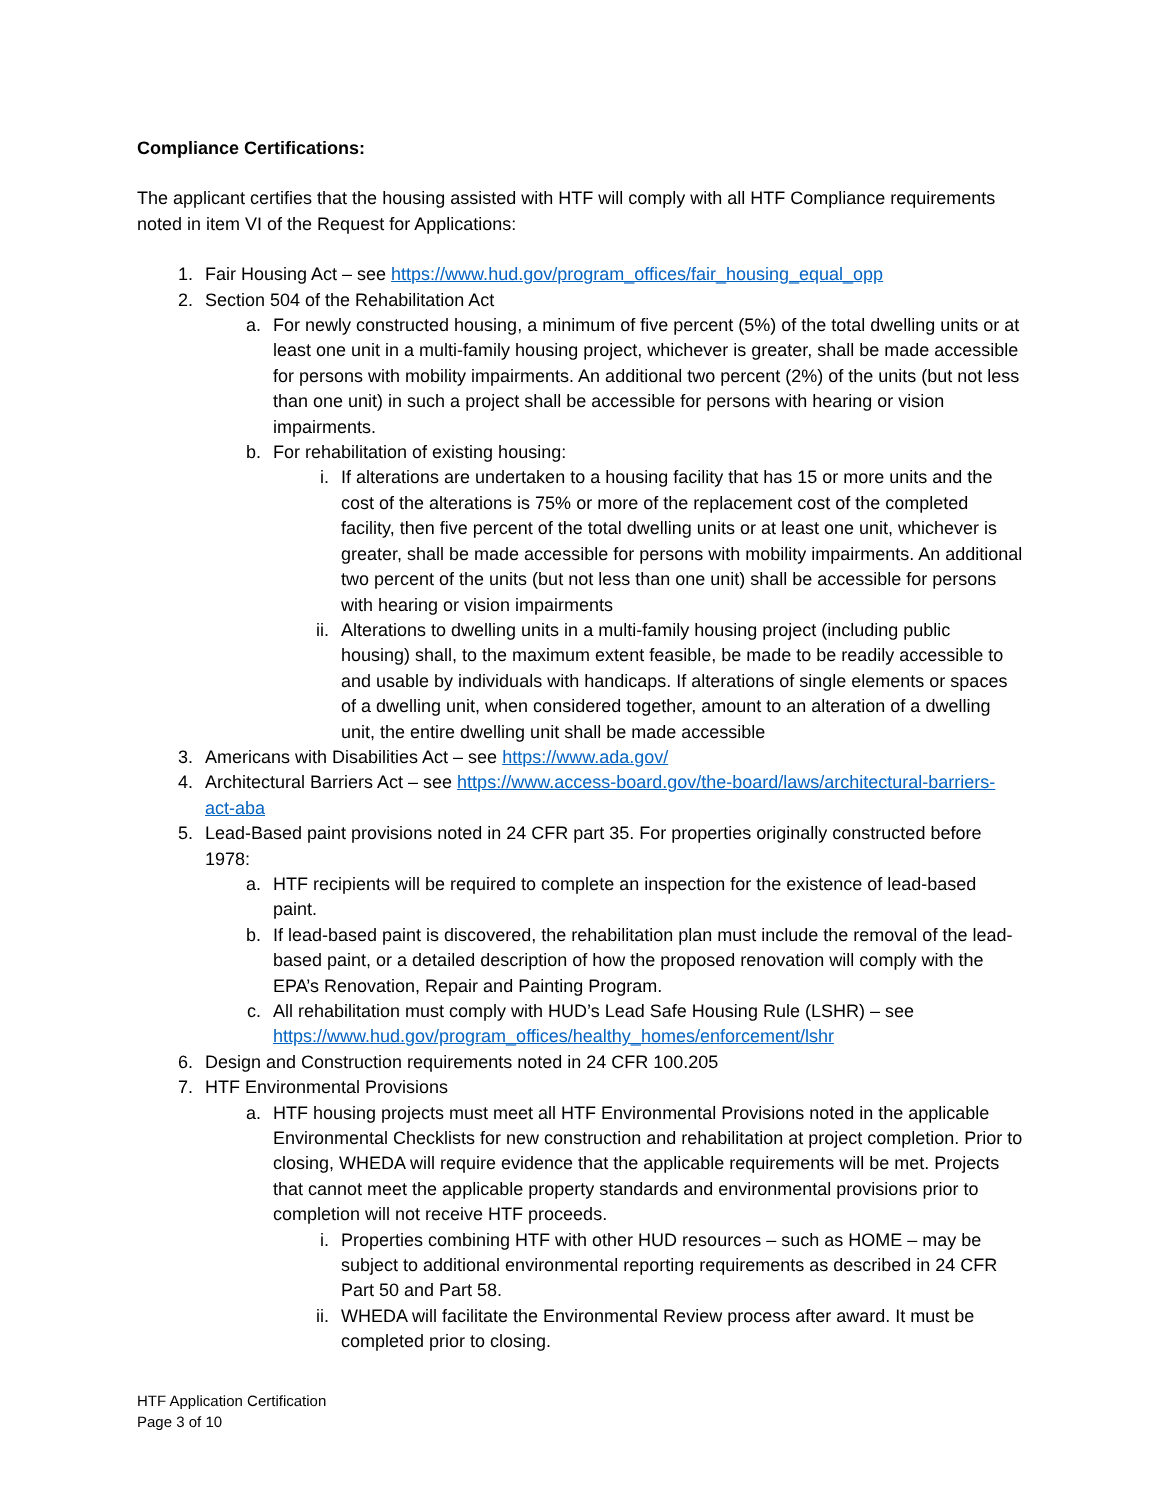Compliance Certifications:
The applicant certifies that the housing assisted with HTF will comply with all HTF Compliance requirements noted in item VI of the Request for Applications:
1. Fair Housing Act – see https://www.hud.gov/program_offices/fair_housing_equal_opp
2. Section 504 of the Rehabilitation Act
a. For newly constructed housing, a minimum of five percent (5%) of the total dwelling units or at least one unit in a multi-family housing project, whichever is greater, shall be made accessible for persons with mobility impairments. An additional two percent (2%) of the units (but not less than one unit) in such a project shall be accessible for persons with hearing or vision impairments.
b. For rehabilitation of existing housing:
i. If alterations are undertaken to a housing facility that has 15 or more units and the cost of the alterations is 75% or more of the replacement cost of the completed facility, then five percent of the total dwelling units or at least one unit, whichever is greater, shall be made accessible for persons with mobility impairments. An additional two percent of the units (but not less than one unit) shall be accessible for persons with hearing or vision impairments
ii. Alterations to dwelling units in a multi-family housing project (including public housing) shall, to the maximum extent feasible, be made to be readily accessible to and usable by individuals with handicaps. If alterations of single elements or spaces of a dwelling unit, when considered together, amount to an alteration of a dwelling unit, the entire dwelling unit shall be made accessible
3. Americans with Disabilities Act – see https://www.ada.gov/
4. Architectural Barriers Act – see https://www.access-board.gov/the-board/laws/architectural-barriers-act-aba
5. Lead-Based paint provisions noted in 24 CFR part 35. For properties originally constructed before 1978:
a. HTF recipients will be required to complete an inspection for the existence of lead-based paint.
b. If lead-based paint is discovered, the rehabilitation plan must include the removal of the lead-based paint, or a detailed description of how the proposed renovation will comply with the EPA’s Renovation, Repair and Painting Program.
c. All rehabilitation must comply with HUD’s Lead Safe Housing Rule (LSHR) – see https://www.hud.gov/program_offices/healthy_homes/enforcement/lshr
6. Design and Construction requirements noted in 24 CFR 100.205
7. HTF Environmental Provisions
a. HTF housing projects must meet all HTF Environmental Provisions noted in the applicable Environmental Checklists for new construction and rehabilitation at project completion. Prior to closing, WHEDA will require evidence that the applicable requirements will be met. Projects that cannot meet the applicable property standards and environmental provisions prior to completion will not receive HTF proceeds.
i. Properties combining HTF with other HUD resources – such as HOME – may be subject to additional environmental reporting requirements as described in 24 CFR Part 50 and Part 58.
ii. WHEDA will facilitate the Environmental Review process after award. It must be completed prior to closing.
HTF Application Certification
Page 3 of 10